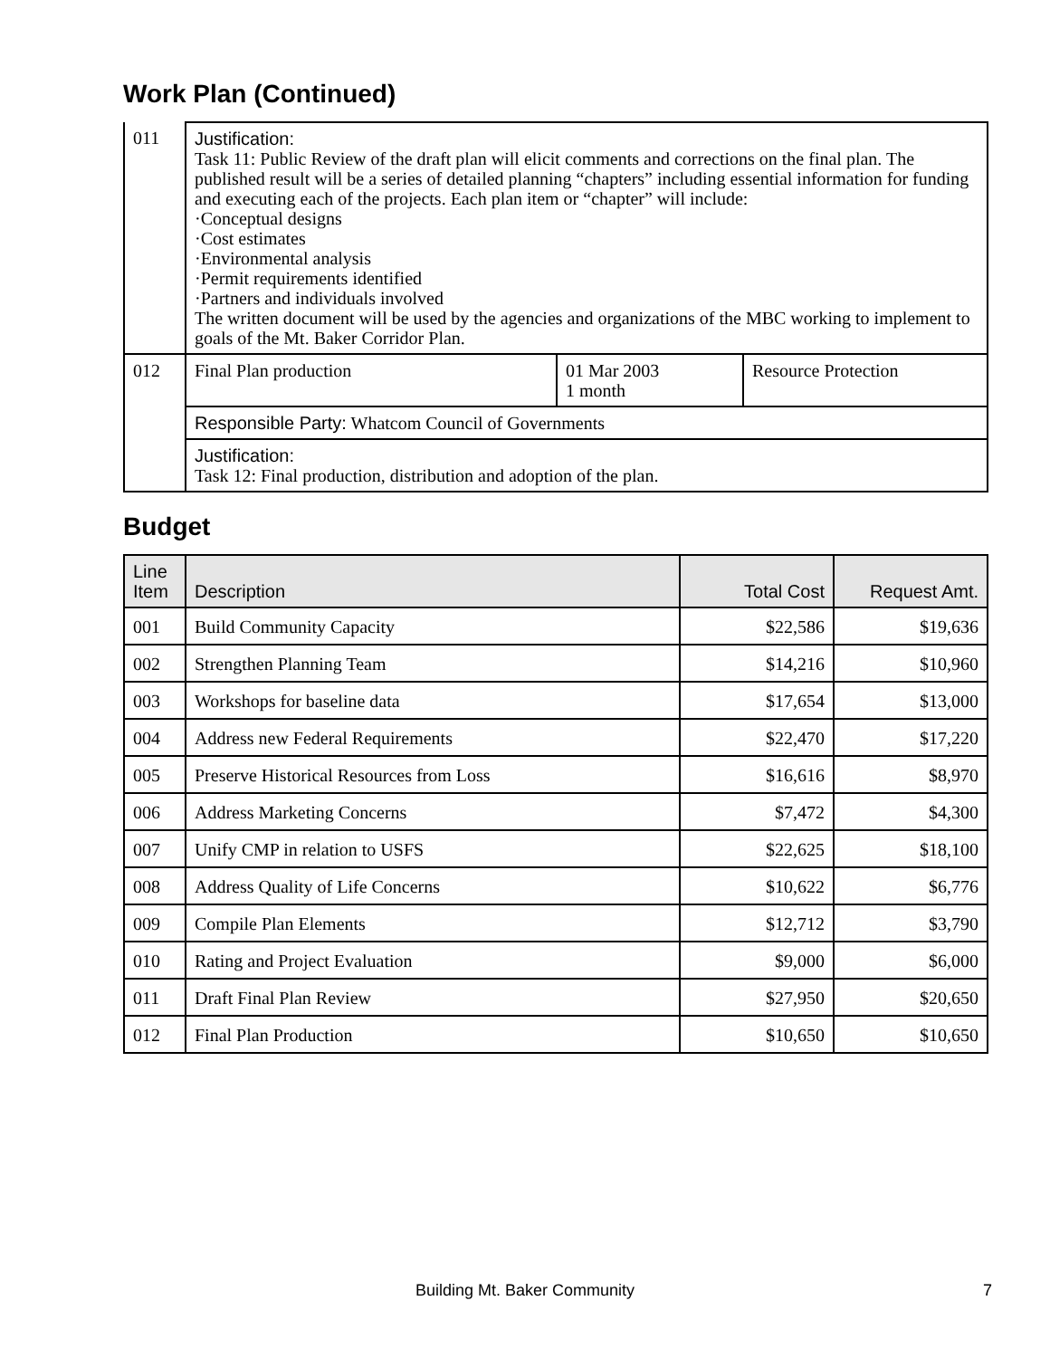Work Plan (Continued)
| 011 | Justification: Task 11: Public Review of the draft plan will elicit comments and corrections on the final plan. The published result will be a series of detailed planning “chapters” including essential information for funding and executing each of the projects. Each plan item or “chapter” will include: ·Conceptual designs ·Cost estimates ·Environmental analysis ·Permit requirements identified ·Partners and individuals involved The written document will be used by the agencies and organizations of the MBC working to implement to goals of the Mt. Baker Corridor Plan. | | |
| 012 | Final Plan production | 01 Mar 2003 1 month | Resource Protection |
| | Responsible Party: Whatcom Council of Governments | | |
| | Justification: Task 12: Final production, distribution and adoption of the plan. | | |
Budget
| Line Item | Description | Total Cost | Request Amt. |
| --- | --- | --- | --- |
| 001 | Build Community Capacity | $22,586 | $19,636 |
| 002 | Strengthen Planning Team | $14,216 | $10,960 |
| 003 | Workshops for baseline data | $17,654 | $13,000 |
| 004 | Address new Federal Requirements | $22,470 | $17,220 |
| 005 | Preserve Historical Resources from Loss | $16,616 | $8,970 |
| 006 | Address Marketing Concerns | $7,472 | $4,300 |
| 007 | Unify CMP in relation to USFS | $22,625 | $18,100 |
| 008 | Address Quality of Life Concerns | $10,622 | $6,776 |
| 009 | Compile Plan Elements | $12,712 | $3,790 |
| 010 | Rating and Project Evaluation | $9,000 | $6,000 |
| 011 | Draft Final Plan Review | $27,950 | $20,650 |
| 012 | Final Plan Production | $10,650 | $10,650 |
Building Mt. Baker Community 7